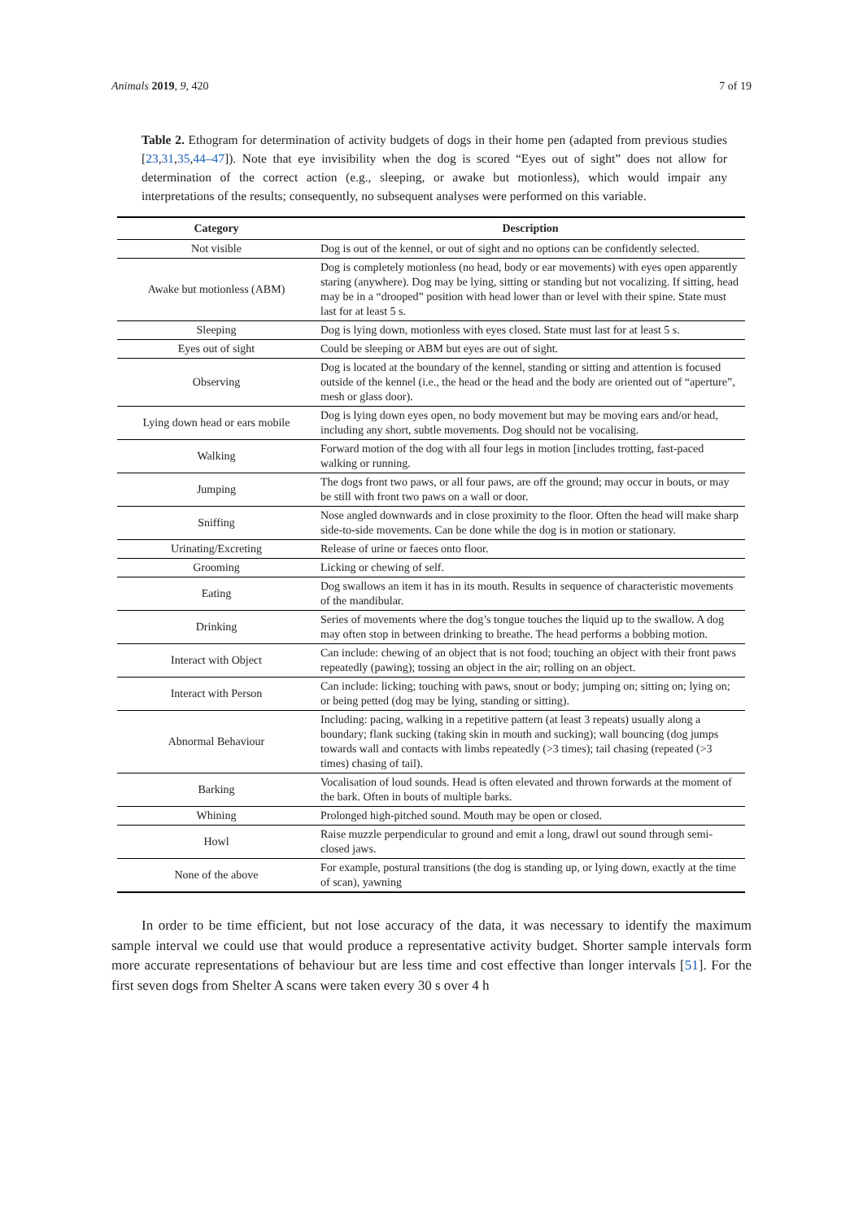Animals 2019, 9, 420 7 of 19
Table 2. Ethogram for determination of activity budgets of dogs in their home pen (adapted from previous studies [23,31,35,44–47]). Note that eye invisibility when the dog is scored “Eyes out of sight” does not allow for determination of the correct action (e.g., sleeping, or awake but motionless), which would impair any interpretations of the results; consequently, no subsequent analyses were performed on this variable.
| Category | Description |
| --- | --- |
| Not visible | Dog is out of the kennel, or out of sight and no options can be confidently selected. |
| Awake but motionless (ABM) | Dog is completely motionless (no head, body or ear movements) with eyes open apparently staring (anywhere). Dog may be lying, sitting or standing but not vocalizing. If sitting, head may be in a “drooped” position with head lower than or level with their spine. State must last for at least 5 s. |
| Sleeping | Dog is lying down, motionless with eyes closed. State must last for at least 5 s. |
| Eyes out of sight | Could be sleeping or ABM but eyes are out of sight. |
| Observing | Dog is located at the boundary of the kennel, standing or sitting and attention is focused outside of the kennel (i.e., the head or the head and the body are oriented out of “aperture”, mesh or glass door). |
| Lying down head or ears mobile | Dog is lying down eyes open, no body movement but may be moving ears and/or head, including any short, subtle movements. Dog should not be vocalising. |
| Walking | Forward motion of the dog with all four legs in motion [includes trotting, fast-paced walking or running. |
| Jumping | The dogs front two paws, or all four paws, are off the ground; may occur in bouts, or may be still with front two paws on a wall or door. |
| Sniffing | Nose angled downwards and in close proximity to the floor. Often the head will make sharp side-to-side movements. Can be done while the dog is in motion or stationary. |
| Urinating/Excreting | Release of urine or faeces onto floor. |
| Grooming | Licking or chewing of self. |
| Eating | Dog swallows an item it has in its mouth. Results in sequence of characteristic movements of the mandibular. |
| Drinking | Series of movements where the dog’s tongue touches the liquid up to the swallow. A dog may often stop in between drinking to breathe. The head performs a bobbing motion. |
| Interact with Object | Can include: chewing of an object that is not food; touching an object with their front paws repeatedly (pawing); tossing an object in the air; rolling on an object. |
| Interact with Person | Can include: licking; touching with paws, snout or body; jumping on; sitting on; lying on; or being petted (dog may be lying, standing or sitting). |
| Abnormal Behaviour | Including: pacing, walking in a repetitive pattern (at least 3 repeats) usually along a boundary; flank sucking (taking skin in mouth and sucking); wall bouncing (dog jumps towards wall and contacts with limbs repeatedly (>3 times); tail chasing (repeated (>3 times) chasing of tail). |
| Barking | Vocalisation of loud sounds. Head is often elevated and thrown forwards at the moment of the bark. Often in bouts of multiple barks. |
| Whining | Prolonged high-pitched sound. Mouth may be open or closed. |
| Howl | Raise muzzle perpendicular to ground and emit a long, drawl out sound through semi-closed jaws. |
| None of the above | For example, postural transitions (the dog is standing up, or lying down, exactly at the time of scan), yawning |
In order to be time efficient, but not lose accuracy of the data, it was necessary to identify the maximum sample interval we could use that would produce a representative activity budget. Shorter sample intervals form more accurate representations of behaviour but are less time and cost effective than longer intervals [51]. For the first seven dogs from Shelter A scans were taken every 30 s over 4 h